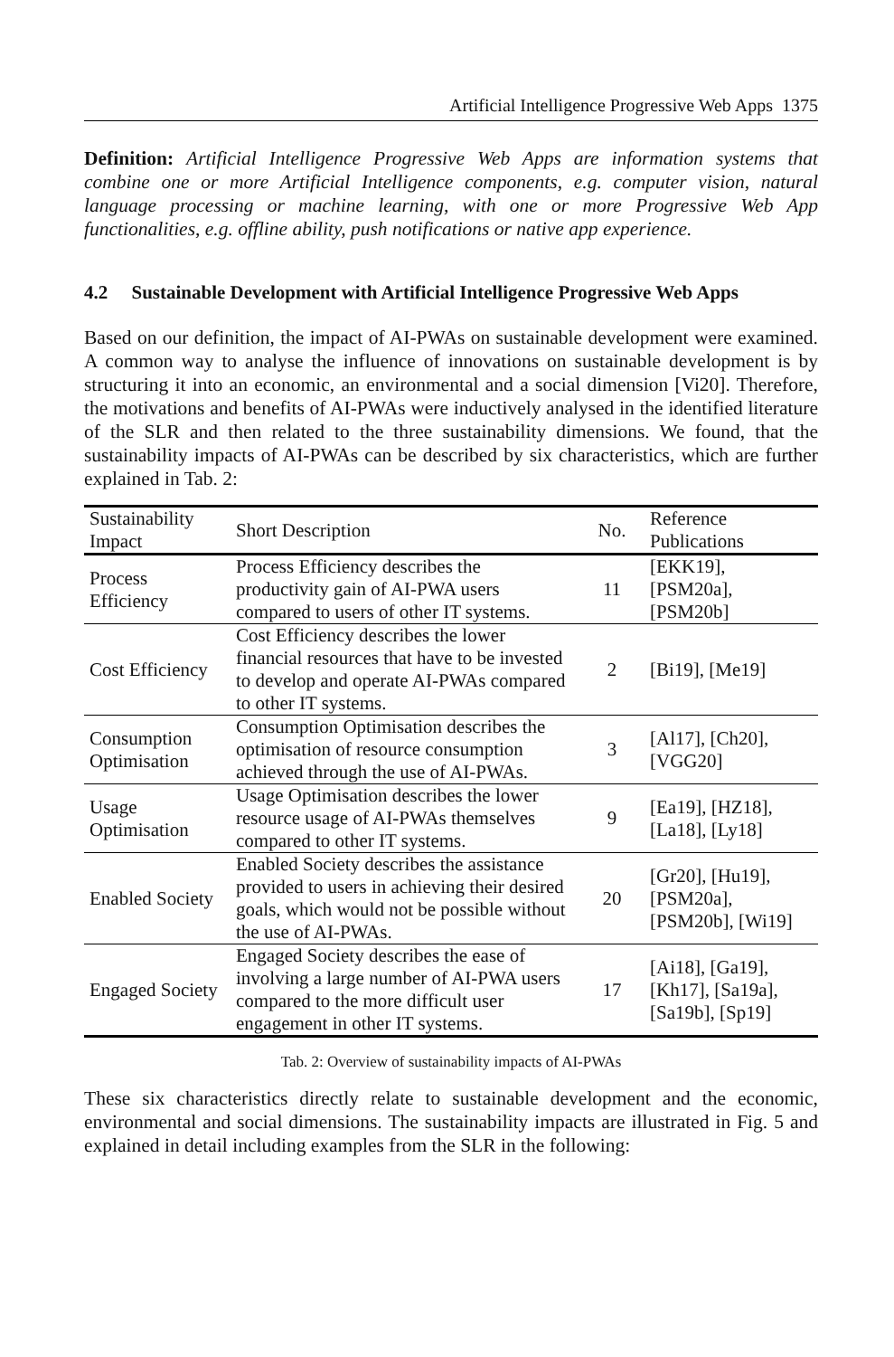Artificial Intelligence Progressive Web Apps 1375
Definition: Artificial Intelligence Progressive Web Apps are information systems that combine one or more Artificial Intelligence components, e.g. computer vision, natural language processing or machine learning, with one or more Progressive Web App functionalities, e.g. offline ability, push notifications or native app experience.
4.2 Sustainable Development with Artificial Intelligence Progressive Web Apps
Based on our definition, the impact of AI-PWAs on sustainable development were examined. A common way to analyse the influence of innovations on sustainable development is by structuring it into an economic, an environmental and a social dimension [Vi20]. Therefore, the motivations and benefits of AI-PWAs were inductively analysed in the identified literature of the SLR and then related to the three sustainability dimensions. We found, that the sustainability impacts of AI-PWAs can be described by six characteristics, which are further explained in Tab. 2:
| Sustainability Impact | Short Description | No. | Reference Publications |
| --- | --- | --- | --- |
| Process Efficiency | Process Efficiency describes the productivity gain of AI-PWA users compared to users of other IT systems. | 11 | [EKK19], [PSM20a], [PSM20b] |
| Cost Efficiency | Cost Efficiency describes the lower financial resources that have to be invested to develop and operate AI-PWAs compared to other IT systems. | 2 | [Bi19], [Me19] |
| Consumption Optimisation | Consumption Optimisation describes the optimisation of resource consumption achieved through the use of AI-PWAs. | 3 | [Al17], [Ch20], [VGG20] |
| Usage Optimisation | Usage Optimisation describes the lower resource usage of AI-PWAs themselves compared to other IT systems. | 9 | [Ea19], [HZ18], [La18], [Ly18] |
| Enabled Society | Enabled Society describes the assistance provided to users in achieving their desired goals, which would not be possible without the use of AI-PWAs. | 20 | [Gr20], [Hu19], [PSM20a], [PSM20b], [Wi19] |
| Engaged Society | Engaged Society describes the ease of involving a large number of AI-PWA users compared to the more difficult user engagement in other IT systems. | 17 | [Ai18], [Ga19], [Kh17], [Sa19a], [Sa19b], [Sp19] |
Tab. 2: Overview of sustainability impacts of AI-PWAs
These six characteristics directly relate to sustainable development and the economic, environmental and social dimensions. The sustainability impacts are illustrated in Fig. 5 and explained in detail including examples from the SLR in the following: